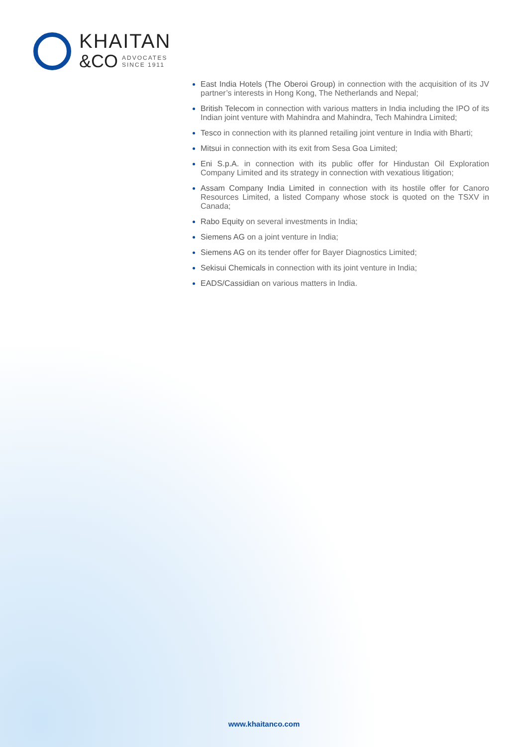KHAITAN
&CO ADVOCATES
SINCE 1911
East India Hotels (The Oberoi Group) in connection with the acquisition of its JV partner’s interests in Hong Kong, The Netherlands and Nepal;
British Telecom in connection with various matters in India including the IPO of its Indian joint venture with Mahindra and Mahindra, Tech Mahindra Limited;
Tesco in connection with its planned retailing joint venture in India with Bharti;
Mitsui in connection with its exit from Sesa Goa Limited;
Eni S.p.A. in connection with its public offer for Hindustan Oil Exploration Company Limited and its strategy in connection with vexatious litigation;
Assam Company India Limited in connection with its hostile offer for Canoro Resources Limited, a listed Company whose stock is quoted on the TSXV in Canada;
Rabo Equity on several investments in India;
Siemens AG on a joint venture in India;
Siemens AG on its tender offer for Bayer Diagnostics Limited;
Sekisui Chemicals in connection with its joint venture in India;
EADS/Cassidian on various matters in India.
www.khaitanco.com